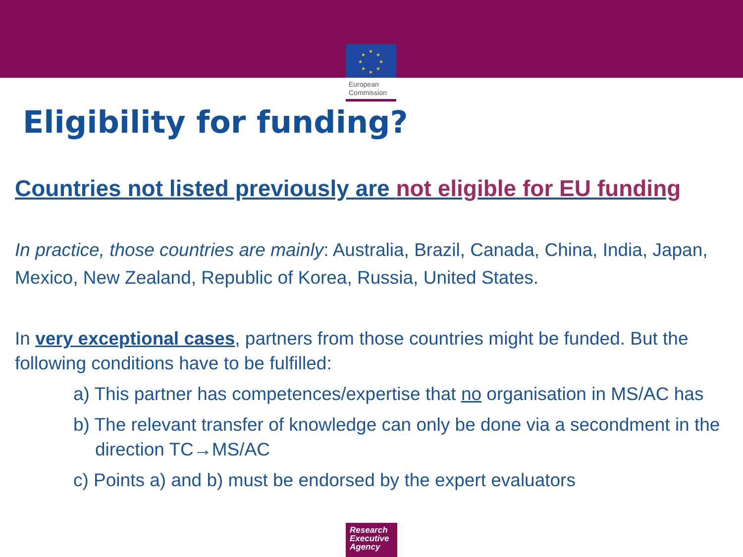★
★
★
★
★
★
★
★
European
Commission
Eligibility for funding?
Countries not listed previously are not eligible for EU funding
In practice, those countries are mainly: Australia, Brazil, Canada, China, India, Japan, Mexico, New Zealand, Republic of Korea, Russia, United States.
In very exceptional cases, partners from those countries might be funded. But the following conditions have to be fulfilled:
a) This partner has competences/expertise that no organisation in MS/AC has
b) The relevant transfer of knowledge can only be done via a secondment in the direction TC→MS/AC
c) Points a) and b) must be endorsed by the expert evaluators
Research
Executive
Agency